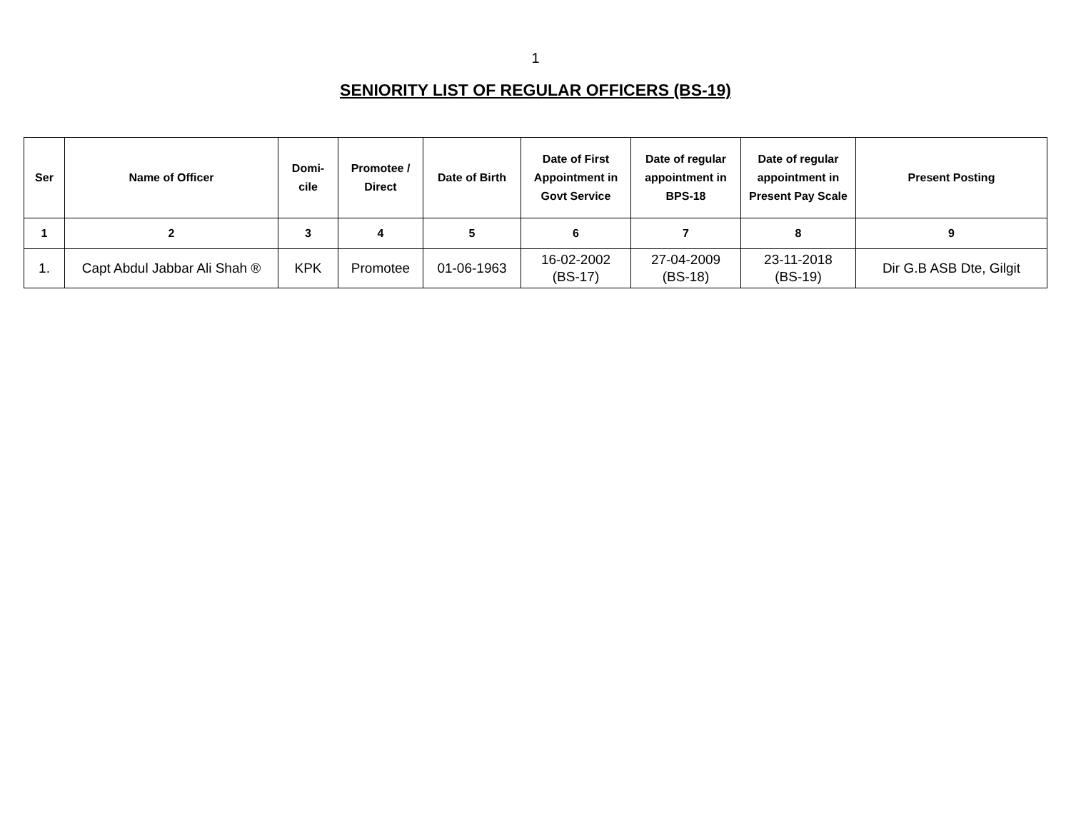1
SENIORITY LIST OF REGULAR OFFICERS (BS-19)
| Ser | Name of Officer | Domi- cile | Promotee / Direct | Date of Birth | Date of First Appointment in Govt Service | Date of regular appointment in BPS-18 | Date of regular appointment in Present Pay Scale | Present Posting |
| --- | --- | --- | --- | --- | --- | --- | --- | --- |
| 1 | 2 | 3 | 4 | 5 | 6 | 7 | 8 | 9 |
| 1. | Capt Abdul Jabbar Ali Shah ® | KPK | Promotee | 01-06-1963 | 16-02-2002 (BS-17) | 27-04-2009 (BS-18) | 23-11-2018 (BS-19) | Dir G.B ASB Dte, Gilgit |